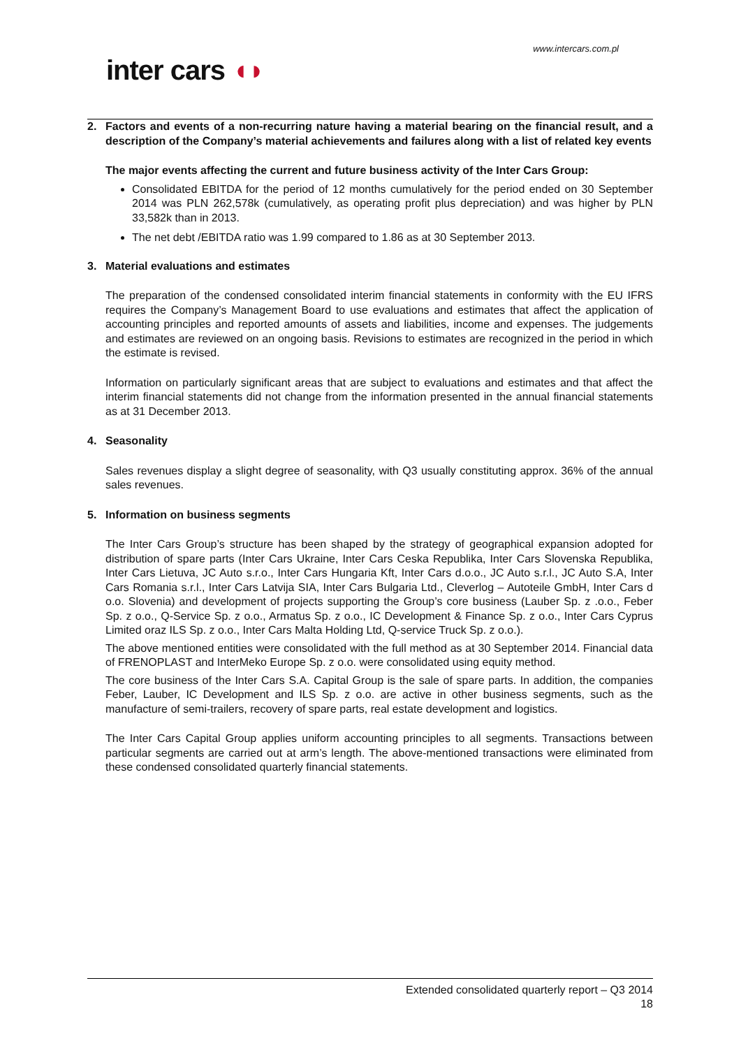www.intercars.com.pl
inter cars ◖◗
2. Factors and events of a non-recurring nature having a material bearing on the financial result, and a description of the Company’s material achievements and failures along with a list of related key events
The major events affecting the current and future business activity of the Inter Cars Group:
Consolidated EBITDA for the period of 12 months cumulatively for the period ended on 30 September 2014 was PLN 262,578k (cumulatively, as operating profit plus depreciation) and was higher by PLN 33,582k than in 2013.
The net debt /EBITDA ratio was 1.99 compared to 1.86 as at 30 September 2013.
3. Material evaluations and estimates
The preparation of the condensed consolidated interim financial statements in conformity with the EU IFRS requires the Company’s Management Board to use evaluations and estimates that affect the application of accounting principles and reported amounts of assets and liabilities, income and expenses. The judgements and estimates are reviewed on an ongoing basis. Revisions to estimates are recognized in the period in which the estimate is revised.
Information on particularly significant areas that are subject to evaluations and estimates and that affect the interim financial statements did not change from the information presented in the annual financial statements as at 31 December 2013.
4. Seasonality
Sales revenues display a slight degree of seasonality, with Q3 usually constituting approx. 36% of the annual sales revenues.
5. Information on business segments
The Inter Cars Group’s structure has been shaped by the strategy of geographical expansion adopted for distribution of spare parts (Inter Cars Ukraine, Inter Cars Ceska Republika, Inter Cars Slovenska Republika, Inter Cars Lietuva, JC Auto s.r.o., Inter Cars Hungaria Kft, Inter Cars d.o.o., JC Auto s.r.l., JC Auto S.A, Inter Cars Romania s.r.l., Inter Cars Latvija SIA, Inter Cars Bulgaria Ltd., Cleverlog – Autoteile GmbH, Inter Cars d o.o. Slovenia) and development of projects supporting the Group’s core business (Lauber Sp. z .o.o., Feber Sp. z o.o., Q-Service Sp. z o.o., Armatus Sp. z o.o., IC Development & Finance Sp. z o.o., Inter Cars Cyprus Limited oraz ILS Sp. z o.o., Inter Cars Malta Holding Ltd, Q-service Truck Sp. z o.o.).
The above mentioned entities were consolidated with the full method as at 30 September 2014. Financial data of FRENOPLAST and InterMeko Europe Sp. z o.o. were consolidated using equity method.
The core business of the Inter Cars S.A. Capital Group is the sale of spare parts. In addition, the companies Feber, Lauber, IC Development and ILS Sp. z o.o. are active in other business segments, such as the manufacture of semi-trailers, recovery of spare parts, real estate development and logistics.
The Inter Cars Capital Group applies uniform accounting principles to all segments. Transactions between particular segments are carried out at arm’s length. The above-mentioned transactions were eliminated from these condensed consolidated quarterly financial statements.
Extended consolidated quarterly report – Q3 2014
18